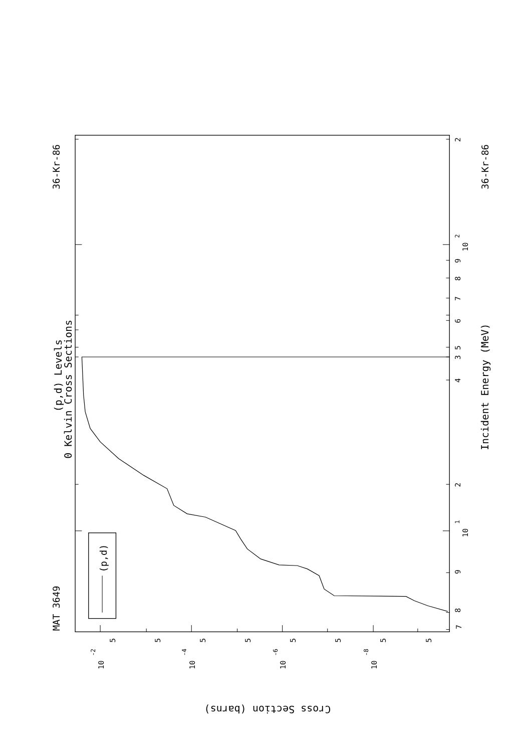(p,d)
MAT 3649
36-Kr-86
36-Kr-86
(p,d) Levels
0 Kelvin Cross Sections
Incident Energy (MeV)
7
8
9
10
1
2
3
4
5
6
7
8
9
10
2
2
5
5
5
5
5
5
5
5
10
-2
10
-4
10
-6
10
-8
Cross Section (barns)